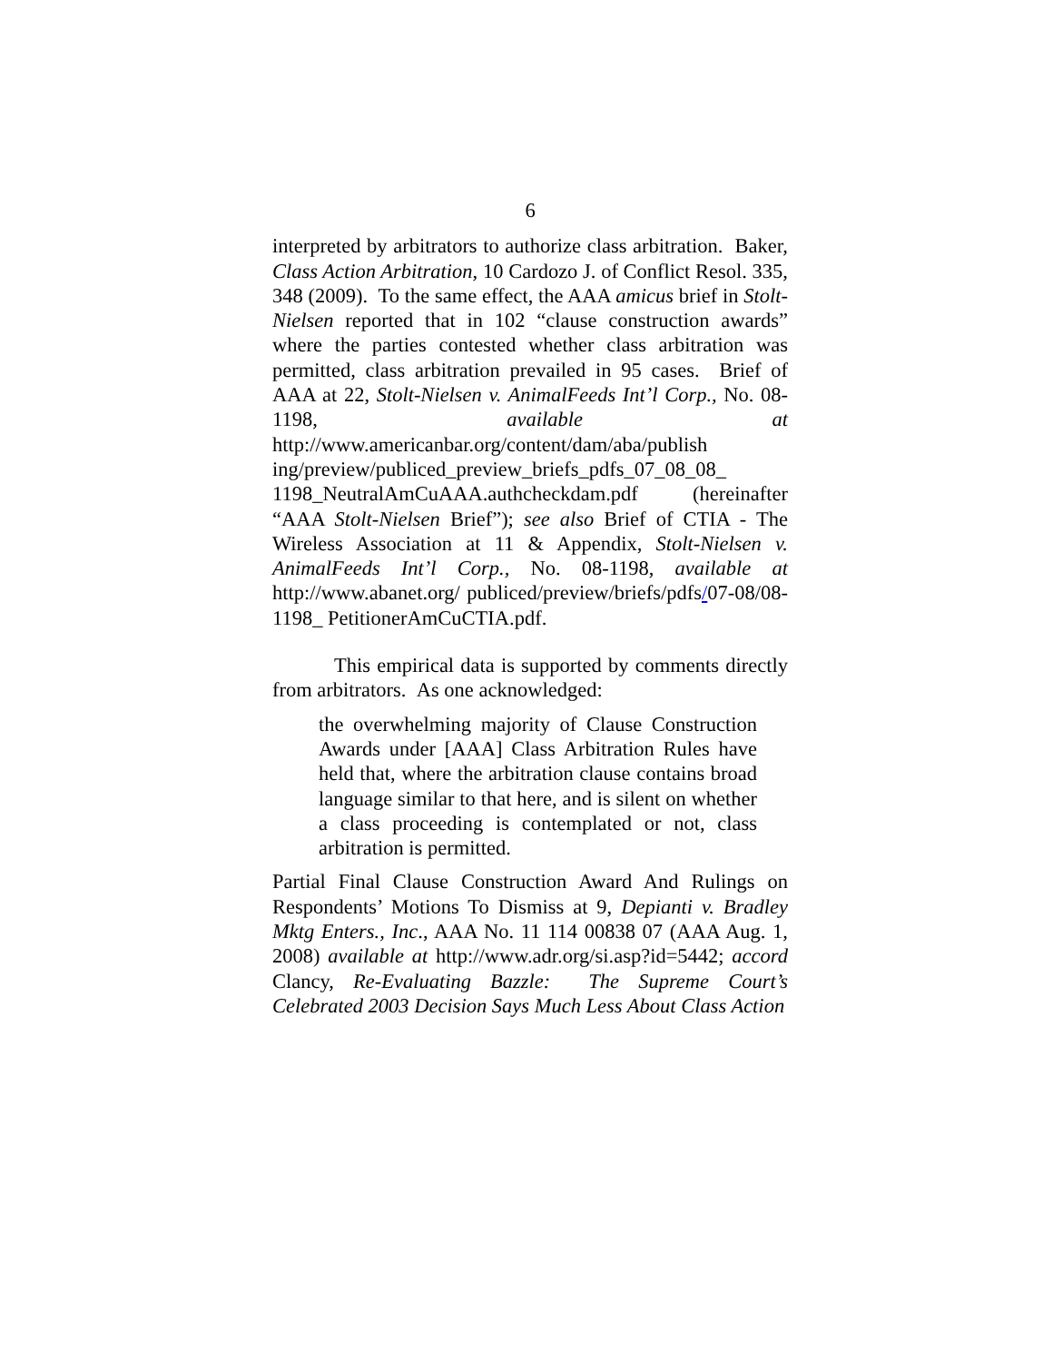6
interpreted by arbitrators to authorize class arbitration. Baker, Class Action Arbitration, 10 Cardozo J. of Conflict Resol. 335, 348 (2009). To the same effect, the AAA amicus brief in Stolt-Nielsen reported that in 102 “clause construction awards” where the parties contested whether class arbitration was permitted, class arbitration prevailed in 95 cases. Brief of AAA at 22, Stolt-Nielsen v. AnimalFeeds Int’l Corp., No. 08-1198, available at http://www.americanbar.org/content/dam/aba/publish ing/preview/publiced_preview_briefs_pdfs_07_08_08_ 1198_NeutralAmCuAAA.authcheckdam.pdf (hereinafter “AAA Stolt-Nielsen Brief”); see also Brief of CTIA - The Wireless Association at 11 & Appendix, Stolt-Nielsen v. AnimalFeeds Int’l Corp., No. 08-1198, available at http://www.abanet.org/ publiced/preview/briefs/pdfs/07-08/08-1198_ PetitionerAmCuCTIA.pdf.
This empirical data is supported by comments directly from arbitrators. As one acknowledged:
the overwhelming majority of Clause Construction Awards under [AAA] Class Arbitration Rules have held that, where the arbitration clause contains broad language similar to that here, and is silent on whether a class proceeding is contemplated or not, class arbitration is permitted.
Partial Final Clause Construction Award And Rulings on Respondents’ Motions To Dismiss at 9, Depianti v. Bradley Mktg Enters., Inc., AAA No. 11 114 00838 07 (AAA Aug. 1, 2008) available at http://www.adr.org/si.asp?id=5442; accord Clancy, Re-Evaluating Bazzle: The Supreme Court’s Celebrated 2003 Decision Says Much Less About Class Action